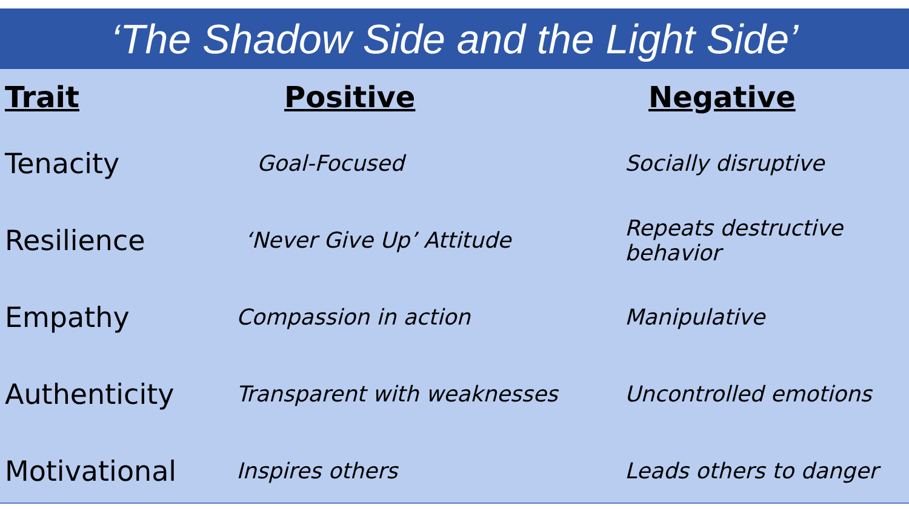‘The Shadow Side and the Light Side’
| Trait | Positive | Negative |
| --- | --- | --- |
| Tenacity | Goal-Focused | Socially disruptive |
| Resilience | ‘Never Give Up’ Attitude | Repeats destructive behavior |
| Empathy | Compassion in action | Manipulative |
| Authenticity | Transparent with weaknesses | Uncontrolled emotions |
| Motivational | Inspires others | Leads others to danger |